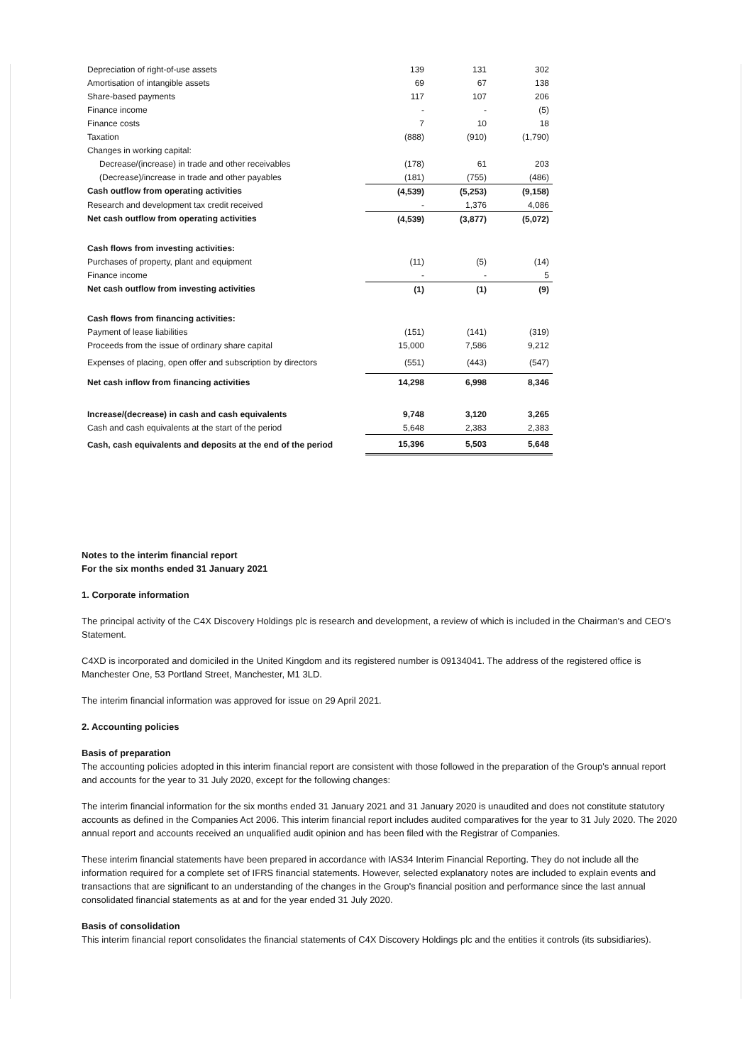| Depreciation of right-of-use assets | 139 | 131 | 302 |
| Amortisation of intangible assets | 69 | 67 | 138 |
| Share-based payments | 117 | 107 | 206 |
| Finance income | - | - | (5) |
| Finance costs | 7 | 10 | 18 |
| Taxation | (888) | (910) | (1,790) |
| Changes in working capital: | | | |
| Decrease/(increase) in trade and other receivables | (178) | 61 | 203 |
| (Decrease)/increase in trade and other payables | (181) | (755) | (486) |
| Cash outflow from operating activities | (4,539) | (5,253) | (9,158) |
| Research and development tax credit received | - | 1,376 | 4,086 |
| Net cash outflow from operating activities | (4,539) | (3,877) | (5,072) |
| Cash flows from investing activities: | | | |
| Purchases of property, plant and equipment | (11) | (5) | (14) |
| Finance income | - | - | 5 |
| Net cash outflow from investing activities | (1) | (1) | (9) |
| Cash flows from financing activities: | | | |
| Payment of lease liabilities | (151) | (141) | (319) |
| Proceeds from the issue of ordinary share capital | 15,000 | 7,586 | 9,212 |
| Expenses of placing, open offer and subscription by directors | (551) | (443) | (547) |
| Net cash inflow from financing activities | 14,298 | 6,998 | 8,346 |
| Increase/(decrease) in cash and cash equivalents | 9,748 | 3,120 | 3,265 |
| Cash and cash equivalents at the start of the period | 5,648 | 2,383 | 2,383 |
| Cash, cash equivalents and deposits at the end of the period | 15,396 | 5,503 | 5,648 |
Notes to the interim financial report
For the six months ended 31 January 2021
1. Corporate information
The principal activity of the C4X Discovery Holdings plc is research and development, a review of which is included in the Chairman's and CEO's Statement.
C4XD is incorporated and domiciled in the United Kingdom and its registered number is 09134041. The address of the registered office is Manchester One, 53 Portland Street, Manchester, M1 3LD.
The interim financial information was approved for issue on 29 April 2021.
2. Accounting policies
Basis of preparation
The accounting policies adopted in this interim financial report are consistent with those followed in the preparation of the Group's annual report and accounts for the year to 31 July 2020, except for the following changes:
The interim financial information for the six months ended 31 January 2021 and 31 January 2020 is unaudited and does not constitute statutory accounts as defined in the Companies Act 2006. This interim financial report includes audited comparatives for the year to 31 July 2020. The 2020 annual report and accounts received an unqualified audit opinion and has been filed with the Registrar of Companies.
These interim financial statements have been prepared in accordance with IAS34 Interim Financial Reporting. They do not include all the information required for a complete set of IFRS financial statements. However, selected explanatory notes are included to explain events and transactions that are significant to an understanding of the changes in the Group's financial position and performance since the last annual consolidated financial statements as at and for the year ended 31 July 2020.
Basis of consolidation
This interim financial report consolidates the financial statements of C4X Discovery Holdings plc and the entities it controls (its subsidiaries).